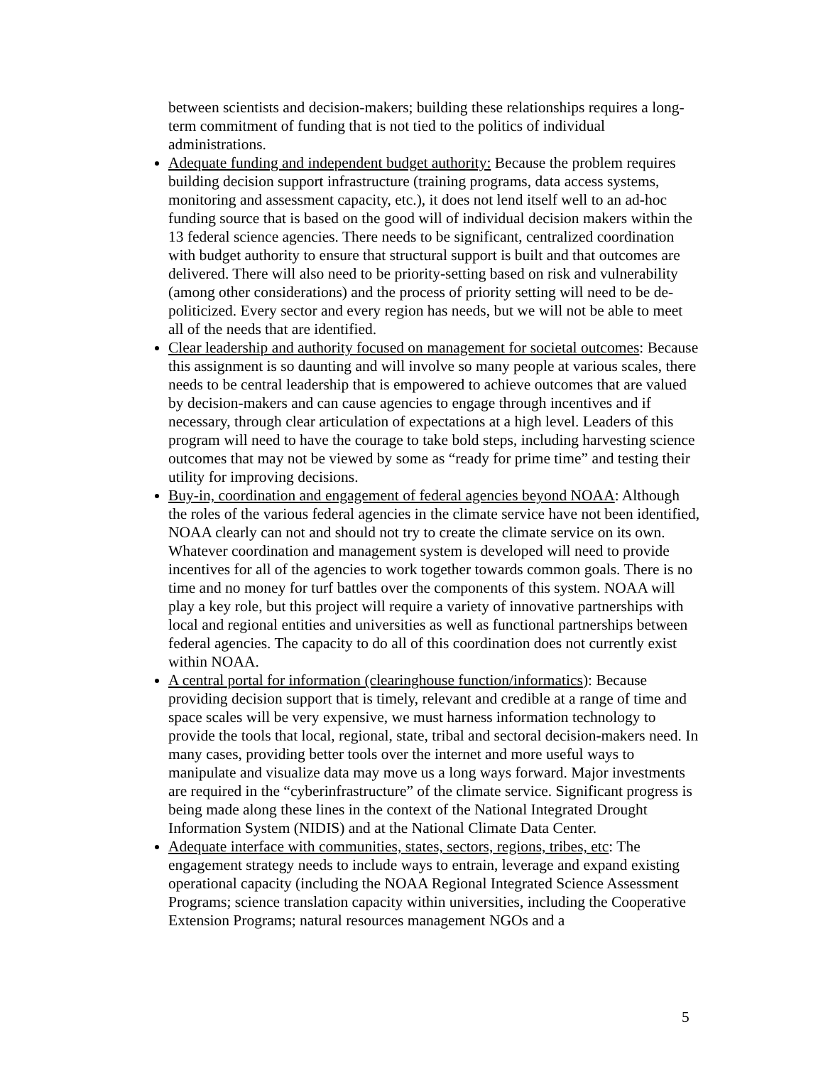between scientists and decision-makers; building these relationships requires a long-term commitment of funding that is not tied to the politics of individual administrations.
Adequate funding and independent budget authority: Because the problem requires building decision support infrastructure (training programs, data access systems, monitoring and assessment capacity, etc.), it does not lend itself well to an ad-hoc funding source that is based on the good will of individual decision makers within the 13 federal science agencies. There needs to be significant, centralized coordination with budget authority to ensure that structural support is built and that outcomes are delivered. There will also need to be priority-setting based on risk and vulnerability (among other considerations) and the process of priority setting will need to be de-politicized. Every sector and every region has needs, but we will not be able to meet all of the needs that are identified.
Clear leadership and authority focused on management for societal outcomes: Because this assignment is so daunting and will involve so many people at various scales, there needs to be central leadership that is empowered to achieve outcomes that are valued by decision-makers and can cause agencies to engage through incentives and if necessary, through clear articulation of expectations at a high level. Leaders of this program will need to have the courage to take bold steps, including harvesting science outcomes that may not be viewed by some as “ready for prime time” and testing their utility for improving decisions.
Buy-in, coordination and engagement of federal agencies beyond NOAA: Although the roles of the various federal agencies in the climate service have not been identified, NOAA clearly can not and should not try to create the climate service on its own. Whatever coordination and management system is developed will need to provide incentives for all of the agencies to work together towards common goals. There is no time and no money for turf battles over the components of this system. NOAA will play a key role, but this project will require a variety of innovative partnerships with local and regional entities and universities as well as functional partnerships between federal agencies. The capacity to do all of this coordination does not currently exist within NOAA.
A central portal for information (clearinghouse function/informatics): Because providing decision support that is timely, relevant and credible at a range of time and space scales will be very expensive, we must harness information technology to provide the tools that local, regional, state, tribal and sectoral decision-makers need. In many cases, providing better tools over the internet and more useful ways to manipulate and visualize data may move us a long ways forward. Major investments are required in the “cyberinfrastructure” of the climate service. Significant progress is being made along these lines in the context of the National Integrated Drought Information System (NIDIS) and at the National Climate Data Center.
Adequate interface with communities, states, sectors, regions, tribes, etc: The engagement strategy needs to include ways to entrain, leverage and expand existing operational capacity (including the NOAA Regional Integrated Science Assessment Programs; science translation capacity within universities, including the Cooperative Extension Programs; natural resources management NGOs and a
5